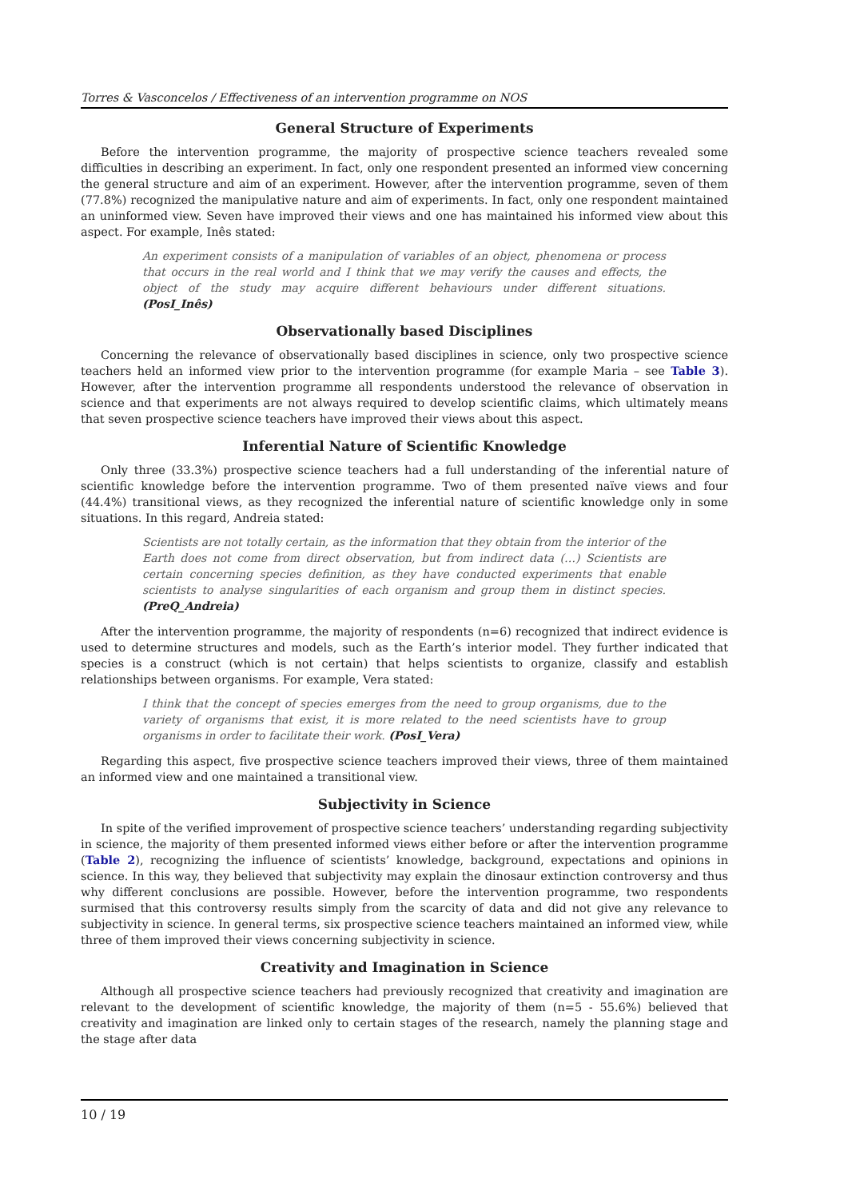Torres & Vasconcelos / Effectiveness of an intervention programme on NOS
General Structure of Experiments
Before the intervention programme, the majority of prospective science teachers revealed some difficulties in describing an experiment. In fact, only one respondent presented an informed view concerning the general structure and aim of an experiment. However, after the intervention programme, seven of them (77.8%) recognized the manipulative nature and aim of experiments. In fact, only one respondent maintained an uninformed view. Seven have improved their views and one has maintained his informed view about this aspect. For example, Inês stated:
An experiment consists of a manipulation of variables of an object, phenomena or process that occurs in the real world and I think that we may verify the causes and effects, the object of the study may acquire different behaviours under different situations. (PosI_Inês)
Observationally based Disciplines
Concerning the relevance of observationally based disciplines in science, only two prospective science teachers held an informed view prior to the intervention programme (for example Maria – see Table 3). However, after the intervention programme all respondents understood the relevance of observation in science and that experiments are not always required to develop scientific claims, which ultimately means that seven prospective science teachers have improved their views about this aspect.
Inferential Nature of Scientific Knowledge
Only three (33.3%) prospective science teachers had a full understanding of the inferential nature of scientific knowledge before the intervention programme. Two of them presented naïve views and four (44.4%) transitional views, as they recognized the inferential nature of scientific knowledge only in some situations. In this regard, Andreia stated:
Scientists are not totally certain, as the information that they obtain from the interior of the Earth does not come from direct observation, but from indirect data (…) Scientists are certain concerning species definition, as they have conducted experiments that enable scientists to analyse singularities of each organism and group them in distinct species. (PreQ_Andreia)
After the intervention programme, the majority of respondents (n=6) recognized that indirect evidence is used to determine structures and models, such as the Earth’s interior model. They further indicated that species is a construct (which is not certain) that helps scientists to organize, classify and establish relationships between organisms. For example, Vera stated:
I think that the concept of species emerges from the need to group organisms, due to the variety of organisms that exist, it is more related to the need scientists have to group organisms in order to facilitate their work. (PosI_Vera)
Regarding this aspect, five prospective science teachers improved their views, three of them maintained an informed view and one maintained a transitional view.
Subjectivity in Science
In spite of the verified improvement of prospective science teachers’ understanding regarding subjectivity in science, the majority of them presented informed views either before or after the intervention programme (Table 2), recognizing the influence of scientists’ knowledge, background, expectations and opinions in science. In this way, they believed that subjectivity may explain the dinosaur extinction controversy and thus why different conclusions are possible. However, before the intervention programme, two respondents surmised that this controversy results simply from the scarcity of data and did not give any relevance to subjectivity in science. In general terms, six prospective science teachers maintained an informed view, while three of them improved their views concerning subjectivity in science.
Creativity and Imagination in Science
Although all prospective science teachers had previously recognized that creativity and imagination are relevant to the development of scientific knowledge, the majority of them (n=5 - 55.6%) believed that creativity and imagination are linked only to certain stages of the research, namely the planning stage and the stage after data
10 / 19